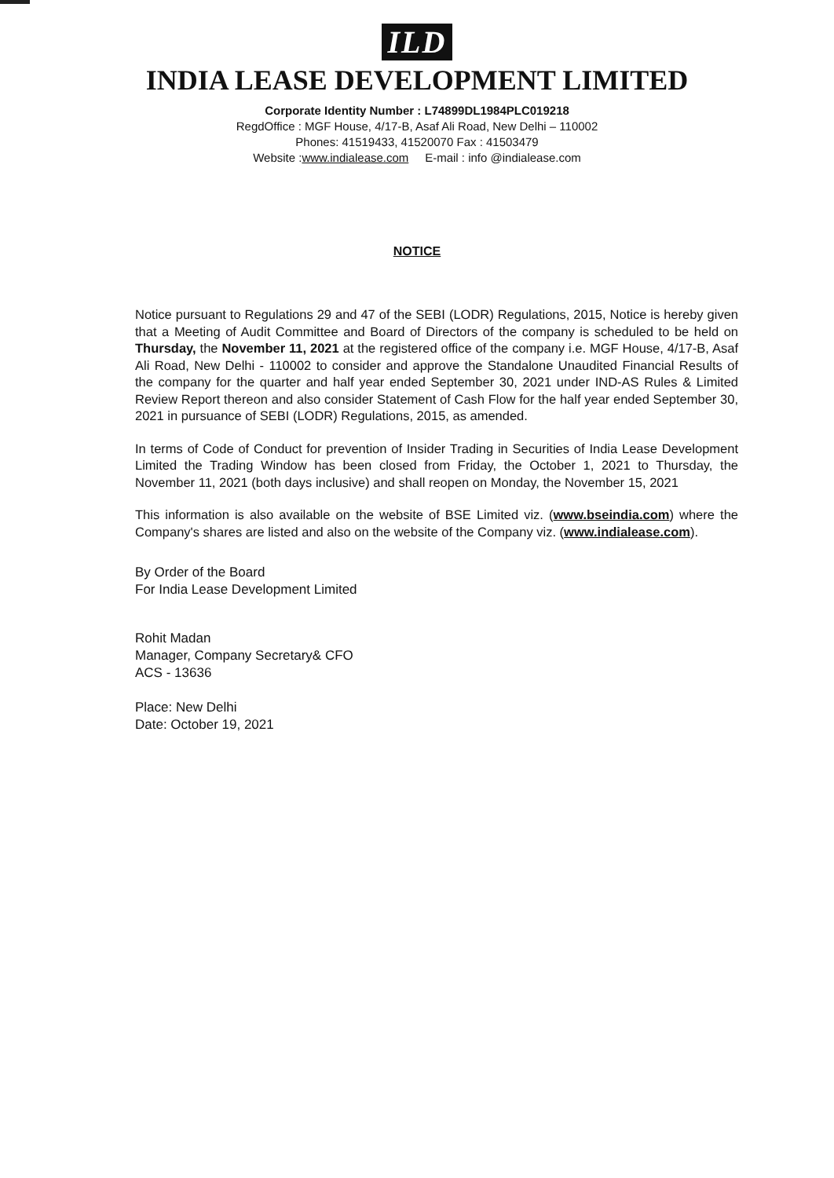ILD
INDIA LEASE DEVELOPMENT LIMITED
Corporate Identity Number : L74899DL1984PLC019218
RegdOffice : MGF House, 4/17-B, Asaf Ali Road, New Delhi – 110002
Phones: 41519433, 41520070 Fax : 41503479
Website :www.indialease.com E-mail : info @indialease.com
NOTICE
Notice pursuant to Regulations 29 and 47 of the SEBI (LODR) Regulations, 2015, Notice is hereby given that a Meeting of Audit Committee and Board of Directors of the company is scheduled to be held on Thursday, the November 11, 2021 at the registered office of the company i.e. MGF House, 4/17-B, Asaf Ali Road, New Delhi - 110002 to consider and approve the Standalone Unaudited Financial Results of the company for the quarter and half year ended September 30, 2021 under IND-AS Rules & Limited Review Report thereon and also consider Statement of Cash Flow for the half year ended September 30, 2021 in pursuance of SEBI (LODR) Regulations, 2015, as amended.
In terms of Code of Conduct for prevention of Insider Trading in Securities of India Lease Development Limited the Trading Window has been closed from Friday, the October 1, 2021 to Thursday, the November 11, 2021 (both days inclusive) and shall reopen on Monday, the November 15, 2021
This information is also available on the website of BSE Limited viz. (www.bseindia.com) where the Company's shares are listed and also on the website of the Company viz. (www.indialease.com).
By Order of the Board
For India Lease Development Limited
Rohit Madan
Manager, Company Secretary& CFO
ACS - 13636
Place: New Delhi
Date: October 19, 2021